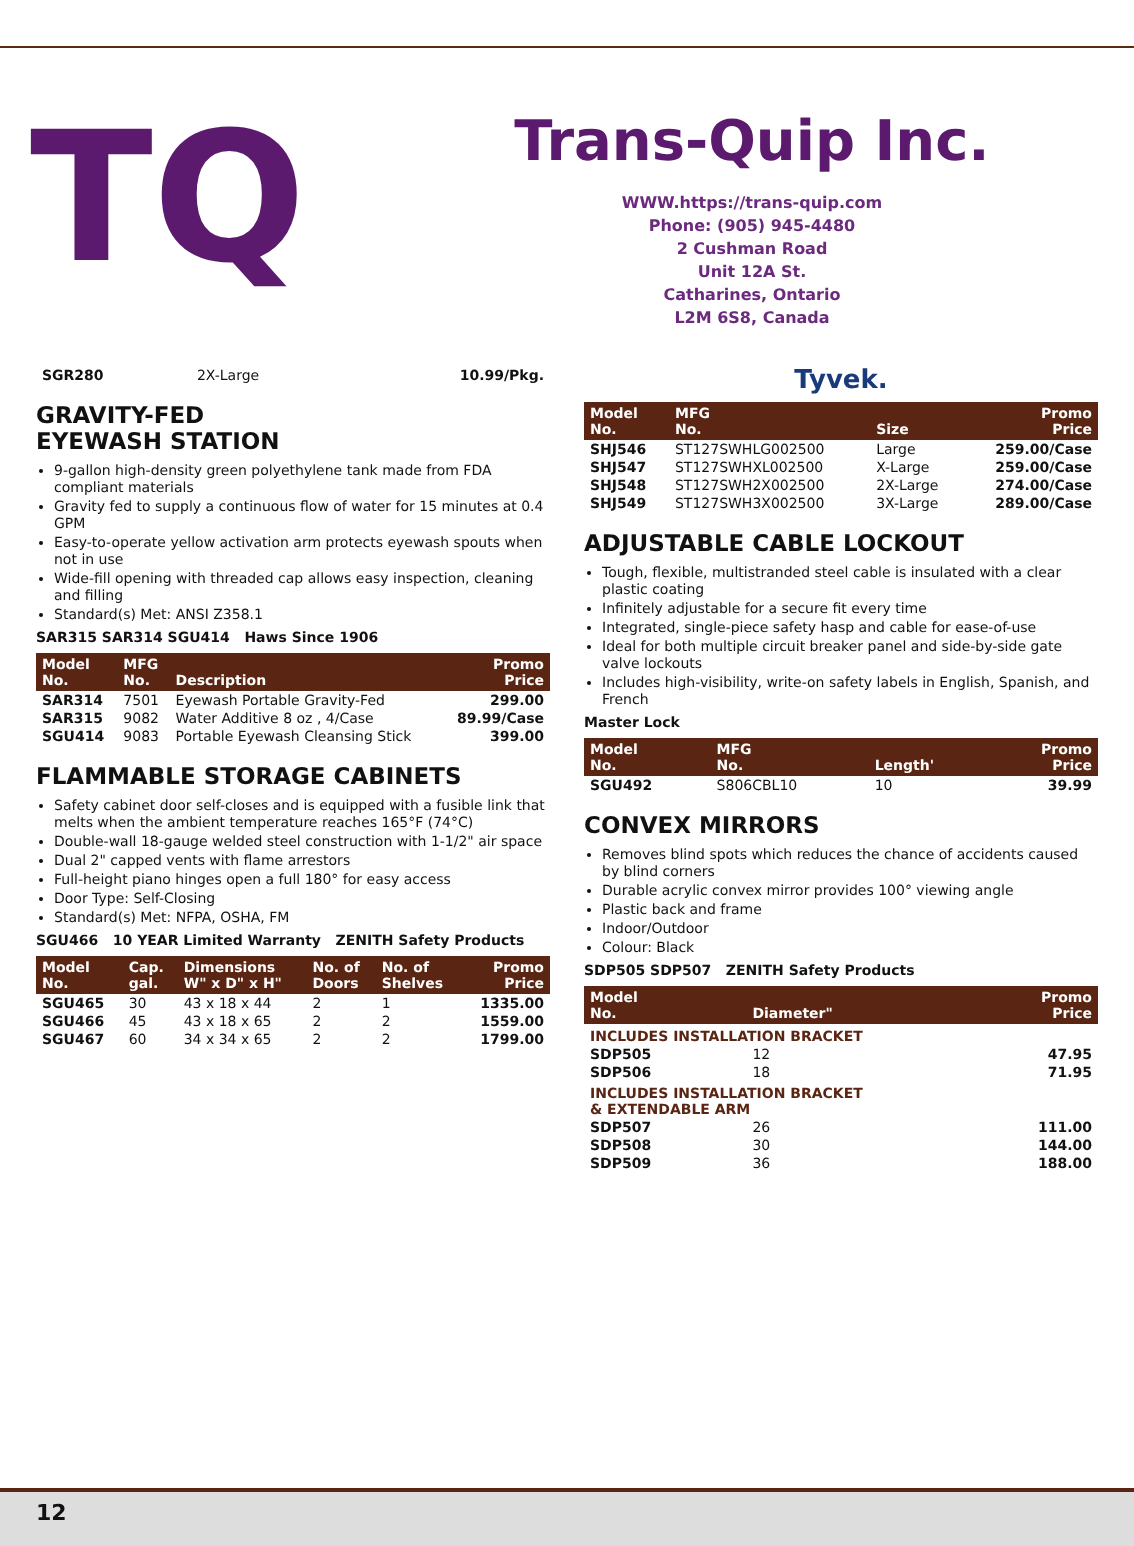TQ
Trans-Quip Inc.
WWW.https://trans-quip.com
Phone: (905) 945-4480
2 Cushman Road
Unit 12A St.
Catharines, Ontario
L2M 6S8, Canada
| SGR280 | 2X-Large | 10.99/Pkg. |
GRAVITY-FED
EYEWASH STATION
9-gallon high-density green polyethylene tank made from FDA compliant materials
Gravity fed to supply a continuous flow of water for 15 minutes at 0.4 GPM
Easy-to-operate yellow activation arm protects eyewash spouts when not in use
Wide-fill opening with threaded cap allows easy inspection, cleaning and filling
Standard(s) Met: ANSI Z358.1
SAR315 SAR314 SGU414 Haws Since 1906
| Model No. | MFG No. | Description | Promo Price |
| --- | --- | --- | --- |
| SAR314 | 7501 | Eyewash Portable Gravity-Fed | 299.00 |
| SAR315 | 9082 | Water Additive 8 oz , 4/Case | 89.99/Case |
| SGU414 | 9083 | Portable Eyewash Cleansing Stick | 399.00 |
FLAMMABLE STORAGE CABINETS
Safety cabinet door self-closes and is equipped with a fusible link that melts when the ambient temperature reaches 165°F (74°C)
Double-wall 18-gauge welded steel construction with 1-1/2" air space
Dual 2" capped vents with flame arrestors
Full-height piano hinges open a full 180° for easy access
Door Type: Self-Closing
Standard(s) Met: NFPA, OSHA, FM
SGU466 10 YEAR Limited Warranty ZENITH Safety Products
| Model No. | Cap. gal. | Dimensions W" x D" x H" | No. of Doors | No. of Shelves | Promo Price |
| --- | --- | --- | --- | --- | --- |
| SGU465 | 30 | 43 x 18 x 44 | 2 | 1 | 1335.00 |
| SGU466 | 45 | 43 x 18 x 65 | 2 | 2 | 1559.00 |
| SGU467 | 60 | 34 x 34 x 65 | 2 | 2 | 1799.00 |
Tyvek.
| Model No. | MFG No. | Size | Promo Price |
| --- | --- | --- | --- |
| SHJ546 | ST127SWHLG002500 | Large | 259.00/Case |
| SHJ547 | ST127SWHXL002500 | X-Large | 259.00/Case |
| SHJ548 | ST127SWH2X002500 | 2X-Large | 274.00/Case |
| SHJ549 | ST127SWH3X002500 | 3X-Large | 289.00/Case |
ADJUSTABLE CABLE LOCKOUT
Tough, flexible, multistranded steel cable is insulated with a clear plastic coating
Infinitely adjustable for a secure fit every time
Integrated, single-piece safety hasp and cable for ease-of-use
Ideal for both multiple circuit breaker panel and side-by-side gate valve lockouts
Includes high-visibility, write-on safety labels in English, Spanish, and French
Master Lock
| Model No. | MFG No. | Length' | Promo Price |
| --- | --- | --- | --- |
| SGU492 | S806CBL10 | 10 | 39.99 |
CONVEX MIRRORS
Removes blind spots which reduces the chance of accidents caused by blind corners
Durable acrylic convex mirror provides 100° viewing angle
Plastic back and frame
Indoor/Outdoor
Colour: Black
SDP505 SDP507 ZENITH Safety Products
| Model No. | Diameter" | Promo Price |
| --- | --- | --- |
| INCLUDES INSTALLATION BRACKET | | |
| SDP505 | 12 | 47.95 |
| SDP506 | 18 | 71.95 |
| INCLUDES INSTALLATION BRACKET & EXTENDABLE ARM | | |
| SDP507 | 26 | 111.00 |
| SDP508 | 30 | 144.00 |
| SDP509 | 36 | 188.00 |
12